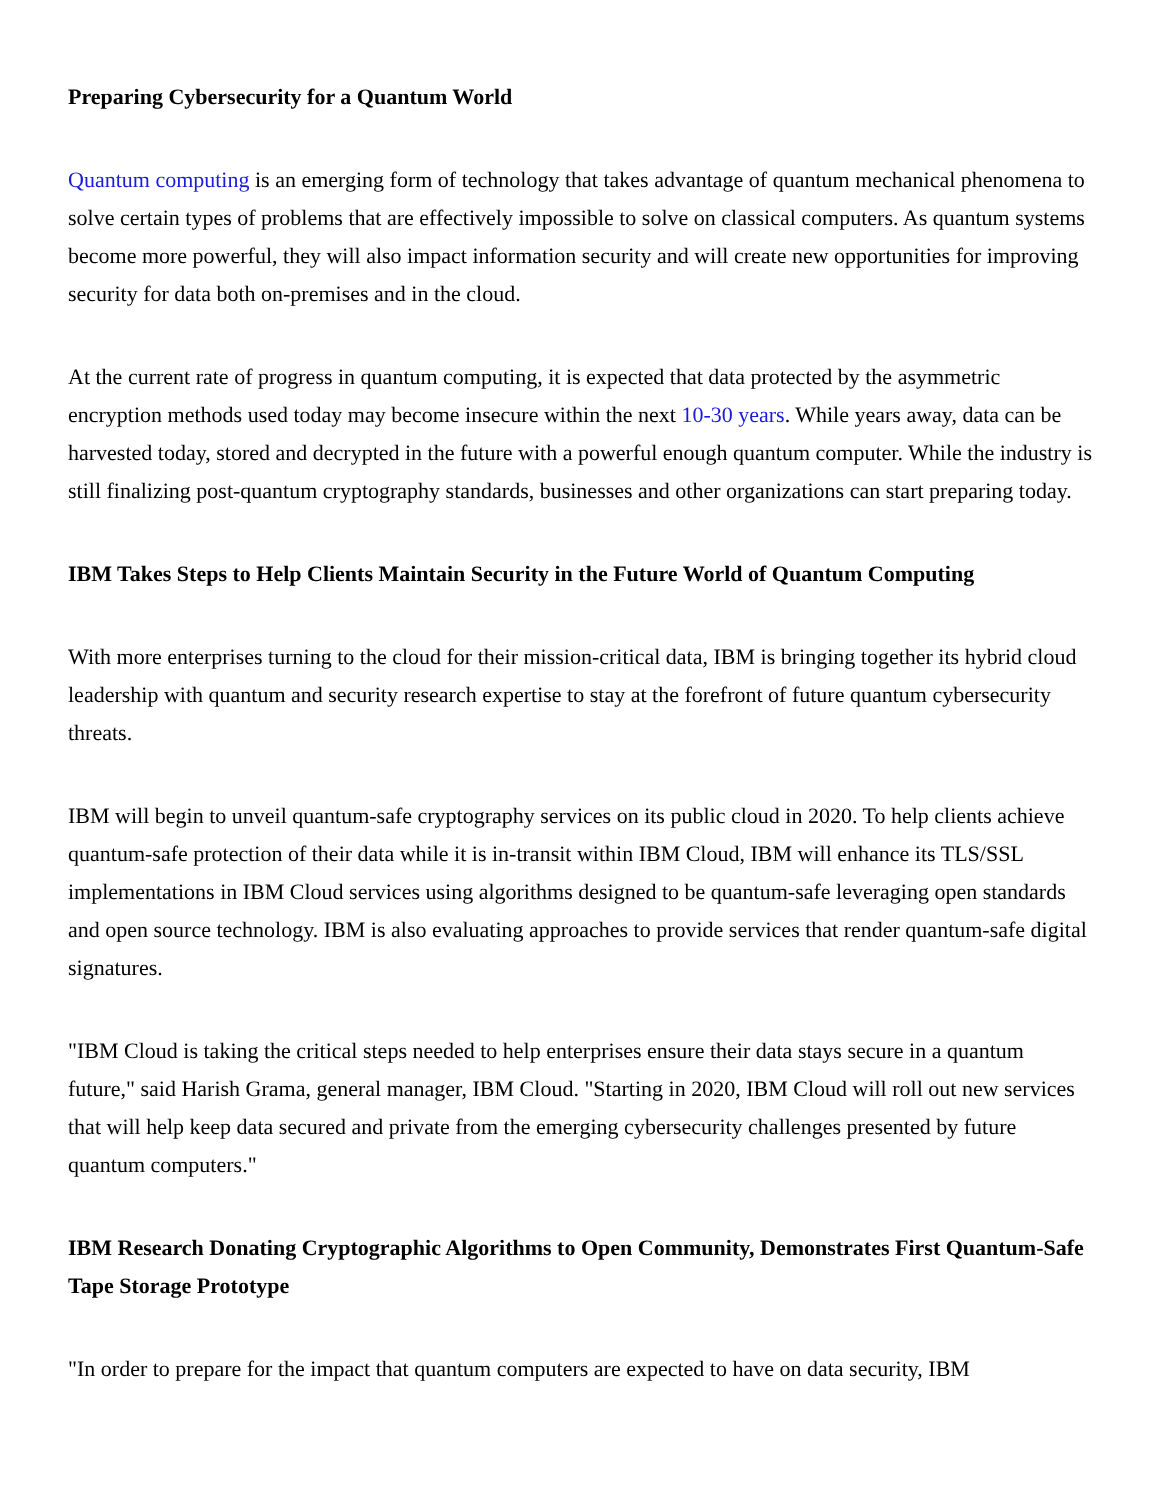Preparing Cybersecurity for a Quantum World
Quantum computing is an emerging form of technology that takes advantage of quantum mechanical phenomena to solve certain types of problems that are effectively impossible to solve on classical computers. As quantum systems become more powerful, they will also impact information security and will create new opportunities for improving security for data both on-premises and in the cloud.
At the current rate of progress in quantum computing, it is expected that data protected by the asymmetric encryption methods used today may become insecure within the next 10-30 years. While years away, data can be harvested today, stored and decrypted in the future with a powerful enough quantum computer. While the industry is still finalizing post-quantum cryptography standards, businesses and other organizations can start preparing today.
IBM Takes Steps to Help Clients Maintain Security in the Future World of Quantum Computing
With more enterprises turning to the cloud for their mission-critical data, IBM is bringing together its hybrid cloud leadership with quantum and security research expertise to stay at the forefront of future quantum cybersecurity threats.
IBM will begin to unveil quantum-safe cryptography services on its public cloud in 2020. To help clients achieve quantum-safe protection of their data while it is in-transit within IBM Cloud, IBM will enhance its TLS/SSL implementations in IBM Cloud services using algorithms designed to be quantum-safe leveraging open standards and open source technology. IBM is also evaluating approaches to provide services that render quantum-safe digital signatures.
"IBM Cloud is taking the critical steps needed to help enterprises ensure their data stays secure in a quantum future," said Harish Grama, general manager, IBM Cloud. "Starting in 2020, IBM Cloud will roll out new services that will help keep data secured and private from the emerging cybersecurity challenges presented by future quantum computers."
IBM Research Donating Cryptographic Algorithms to Open Community, Demonstrates First Quantum-Safe Tape Storage Prototype
"In order to prepare for the impact that quantum computers are expected to have on data security, IBM